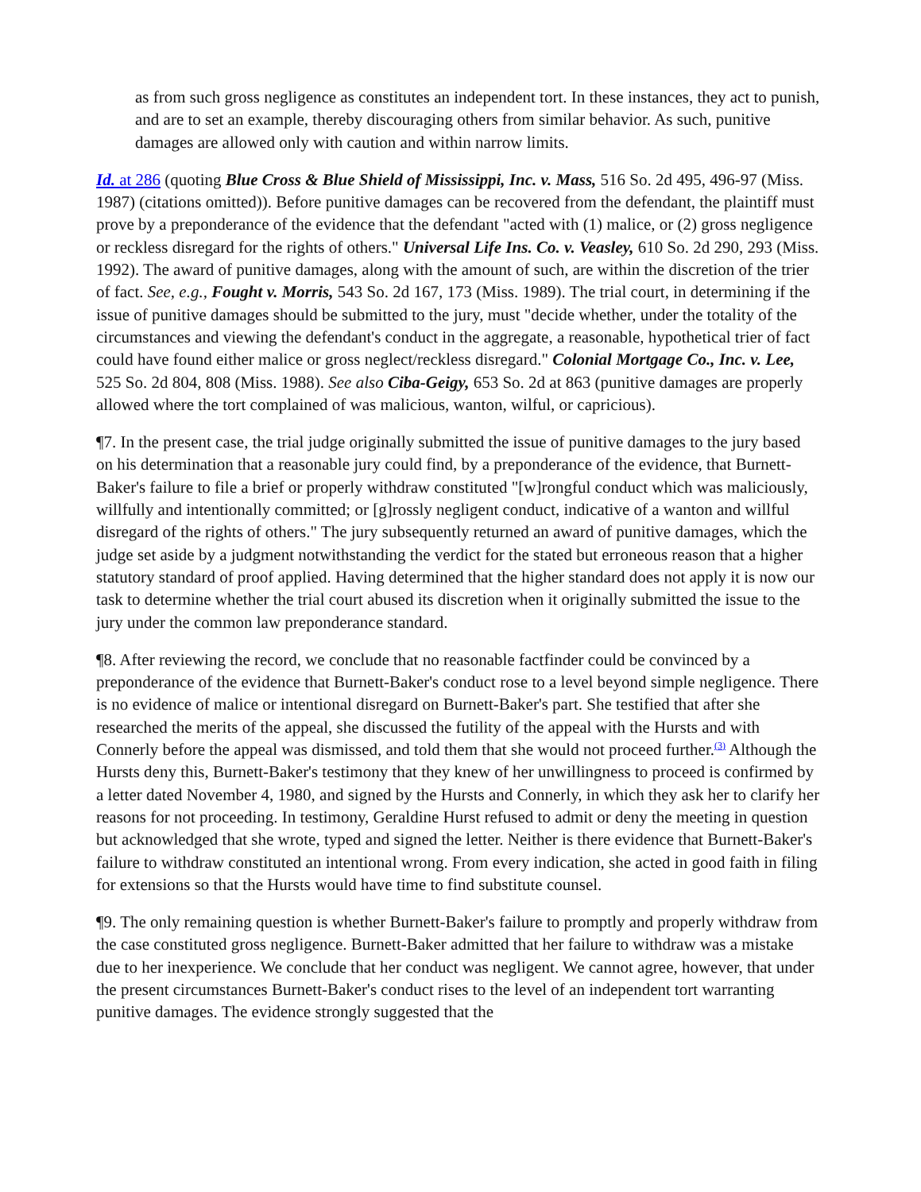as from such gross negligence as constitutes an independent tort. In these instances, they act to punish, and are to set an example, thereby discouraging others from similar behavior. As such, punitive damages are allowed only with caution and within narrow limits.
Id. at 286 (quoting Blue Cross & Blue Shield of Mississippi, Inc. v. Mass, 516 So. 2d 495, 496-97 (Miss. 1987) (citations omitted)). Before punitive damages can be recovered from the defendant, the plaintiff must prove by a preponderance of the evidence that the defendant "acted with (1) malice, or (2) gross negligence or reckless disregard for the rights of others." Universal Life Ins. Co. v. Veasley, 610 So. 2d 290, 293 (Miss. 1992). The award of punitive damages, along with the amount of such, are within the discretion of the trier of fact. See, e.g., Fought v. Morris, 543 So. 2d 167, 173 (Miss. 1989). The trial court, in determining if the issue of punitive damages should be submitted to the jury, must "decide whether, under the totality of the circumstances and viewing the defendant's conduct in the aggregate, a reasonable, hypothetical trier of fact could have found either malice or gross neglect/reckless disregard." Colonial Mortgage Co., Inc. v. Lee, 525 So. 2d 804, 808 (Miss. 1988). See also Ciba-Geigy, 653 So. 2d at 863 (punitive damages are properly allowed where the tort complained of was malicious, wanton, wilful, or capricious).
¶7. In the present case, the trial judge originally submitted the issue of punitive damages to the jury based on his determination that a reasonable jury could find, by a preponderance of the evidence, that Burnett-Baker's failure to file a brief or properly withdraw constituted "[w]rongful conduct which was maliciously, willfully and intentionally committed; or [g]rossly negligent conduct, indicative of a wanton and willful disregard of the rights of others." The jury subsequently returned an award of punitive damages, which the judge set aside by a judgment notwithstanding the verdict for the stated but erroneous reason that a higher statutory standard of proof applied. Having determined that the higher standard does not apply it is now our task to determine whether the trial court abused its discretion when it originally submitted the issue to the jury under the common law preponderance standard.
¶8. After reviewing the record, we conclude that no reasonable factfinder could be convinced by a preponderance of the evidence that Burnett-Baker's conduct rose to a level beyond simple negligence. There is no evidence of malice or intentional disregard on Burnett-Baker's part. She testified that after she researched the merits of the appeal, she discussed the futility of the appeal with the Hursts and with Connerly before the appeal was dismissed, and told them that she would not proceed further.<sup>(3)</sup> Although the Hursts deny this, Burnett-Baker's testimony that they knew of her unwillingness to proceed is confirmed by a letter dated November 4, 1980, and signed by the Hursts and Connerly, in which they ask her to clarify her reasons for not proceeding. In testimony, Geraldine Hurst refused to admit or deny the meeting in question but acknowledged that she wrote, typed and signed the letter. Neither is there evidence that Burnett-Baker's failure to withdraw constituted an intentional wrong. From every indication, she acted in good faith in filing for extensions so that the Hursts would have time to find substitute counsel.
¶9. The only remaining question is whether Burnett-Baker's failure to promptly and properly withdraw from the case constituted gross negligence. Burnett-Baker admitted that her failure to withdraw was a mistake due to her inexperience. We conclude that her conduct was negligent. We cannot agree, however, that under the present circumstances Burnett-Baker's conduct rises to the level of an independent tort warranting punitive damages. The evidence strongly suggested that the